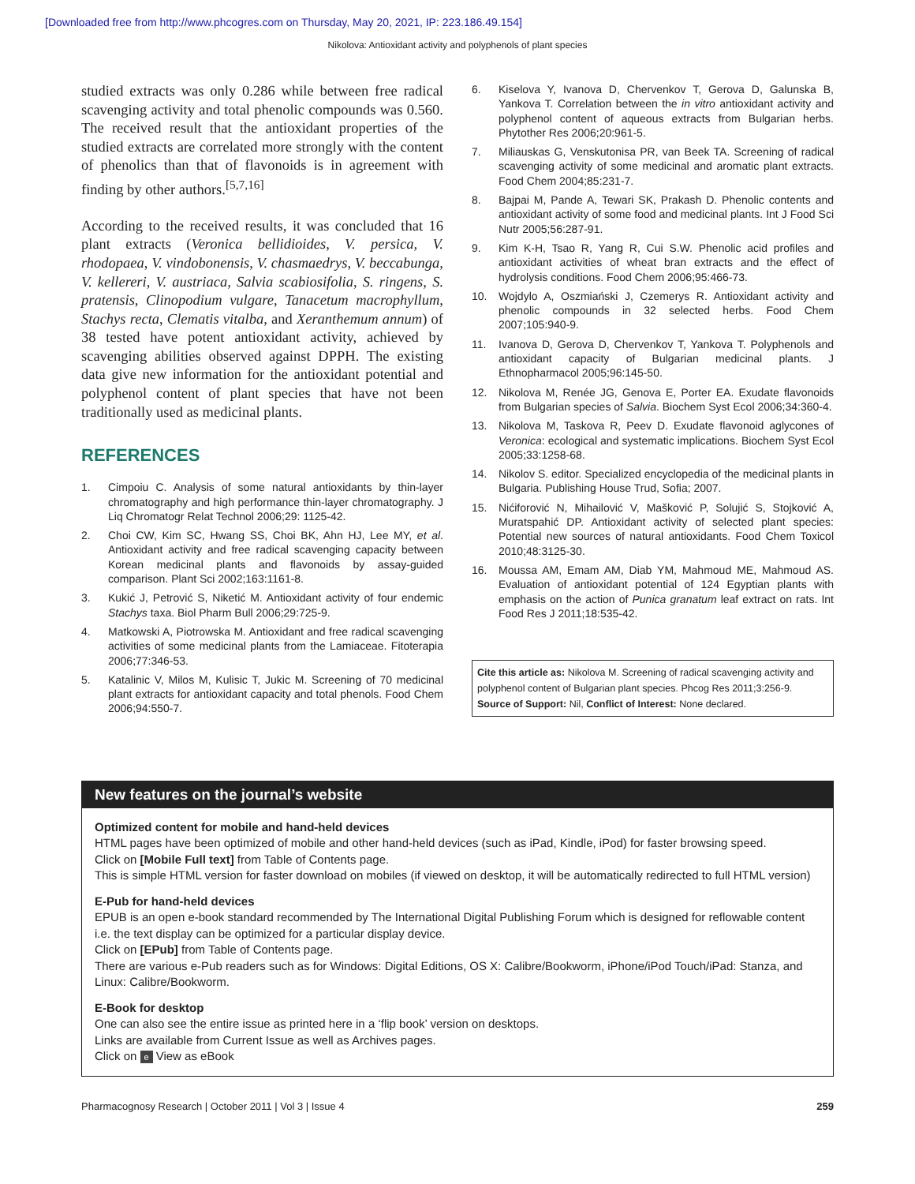[Downloaded free from http://www.phcogres.com on Thursday, May 20, 2021, IP: 223.186.49.154]
Nikolova: Antioxidant activity and polyphenols of plant species
studied extracts was only 0.286 while between free radical scavenging activity and total phenolic compounds was 0.560. The received result that the antioxidant properties of the studied extracts are correlated more strongly with the content of phenolics than that of flavonoids is in agreement with finding by other authors.<sup>[5,7,16]</sup>
According to the received results, it was concluded that 16 plant extracts (Veronica bellidioides, V. persica, V. rhodopaea, V. vindobonensis, V. chasmaedrys, V. beccabunga, V. kellereri, V. austriaca, Salvia scabiosifolia, S. ringens, S. pratensis, Clinopodium vulgare, Tanacetum macrophyllum, Stachys recta, Clematis vitalba, and Xeranthemum annum) of 38 tested have potent antioxidant activity, achieved by scavenging abilities observed against DPPH. The existing data give new information for the antioxidant potential and polyphenol content of plant species that have not been traditionally used as medicinal plants.
REFERENCES
1. Cimpoiu C. Analysis of some natural antioxidants by thin-layer chromatography and high performance thin-layer chromatography. J Liq Chromatogr Relat Technol 2006;29: 1125-42.
2. Choi CW, Kim SC, Hwang SS, Choi BK, Ahn HJ, Lee MY, et al. Antioxidant activity and free radical scavenging capacity between Korean medicinal plants and flavonoids by assay-guided comparison. Plant Sci 2002;163:1161-8.
3. Kukić J, Petrović S, Niketić M. Antioxidant activity of four endemic Stachys taxa. Biol Pharm Bull 2006;29:725-9.
4. Matkowski A, Piotrowska M. Antioxidant and free radical scavenging activities of some medicinal plants from the Lamiaceae. Fitoterapia 2006;77:346-53.
5. Katalinic V, Milos M, Kulisic T, Jukic M. Screening of 70 medicinal plant extracts for antioxidant capacity and total phenols. Food Chem 2006;94:550-7.
6. Kiselova Y, Ivanova D, Chervenkov T, Gerova D, Galunska B, Yankova T. Correlation between the in vitro antioxidant activity and polyphenol content of aqueous extracts from Bulgarian herbs. Phytother Res 2006;20:961-5.
7. Miliauskas G, Venskutonisa PR, van Beek TA. Screening of radical scavenging activity of some medicinal and aromatic plant extracts. Food Chem 2004;85:231-7.
8. Bajpai M, Pande A, Tewari SK, Prakash D. Phenolic contents and antioxidant activity of some food and medicinal plants. Int J Food Sci Nutr 2005;56:287-91.
9. Kim K-H, Tsao R, Yang R, Cui S.W. Phenolic acid profiles and antioxidant activities of wheat bran extracts and the effect of hydrolysis conditions. Food Chem 2006;95:466-73.
10. Wojdylo A, Oszmiański J, Czemerys R. Antioxidant activity and phenolic compounds in 32 selected herbs. Food Chem 2007;105:940-9.
11. Ivanova D, Gerova D, Chervenkov T, Yankova T. Polyphenols and antioxidant capacity of Bulgarian medicinal plants. J Ethnopharmacol 2005;96:145-50.
12. Nikolova M, Renée JG, Genova E, Porter EA. Exudate flavonoids from Bulgarian species of Salvia. Biochem Syst Ecol 2006;34:360-4.
13. Nikolova M, Taskova R, Peev D. Exudate flavonoid aglycones of Veronica: ecological and systematic implications. Biochem Syst Ecol 2005;33:1258-68.
14. Nikolov S. editor. Specialized encyclopedia of the medicinal plants in Bulgaria. Publishing House Trud, Sofia; 2007.
15. Nićiforović N, Mihailović V, Mašković P, Solujić S, Stojković A, Muratspahić DP. Antioxidant activity of selected plant species: Potential new sources of natural antioxidants. Food Chem Toxicol 2010;48:3125-30.
16. Moussa AM, Emam AM, Diab YM, Mahmoud ME, Mahmoud AS. Evaluation of antioxidant potential of 124 Egyptian plants with emphasis on the action of Punica granatum leaf extract on rats. Int Food Res J 2011;18:535-42.
Cite this article as: Nikolova M. Screening of radical scavenging activity and polyphenol content of Bulgarian plant species. Phcog Res 2011;3:256-9.
Source of Support: Nil, Conflict of Interest: None declared.
New features on the journal’s website
Optimized content for mobile and hand-held devices
HTML pages have been optimized of mobile and other hand-held devices (such as iPad, Kindle, iPod) for faster browsing speed.
Click on [Mobile Full text] from Table of Contents page.
This is simple HTML version for faster download on mobiles (if viewed on desktop, it will be automatically redirected to full HTML version)
E-Pub for hand-held devices
EPUB is an open e-book standard recommended by The International Digital Publishing Forum which is designed for reflowable content i.e. the text display can be optimized for a particular display device.
Click on [EPub] from Table of Contents page.
There are various e-Pub readers such as for Windows: Digital Editions, OS X: Calibre/Bookworm, iPhone/iPod Touch/iPad: Stanza, and Linux: Calibre/Bookworm.
E-Book for desktop
One can also see the entire issue as printed here in a ‘flip book’ version on desktops.
Links are available from Current Issue as well as Archives pages.
Click on e View as eBook
Pharmacognosy Research | October 2011 | Vol 3 | Issue 4 259